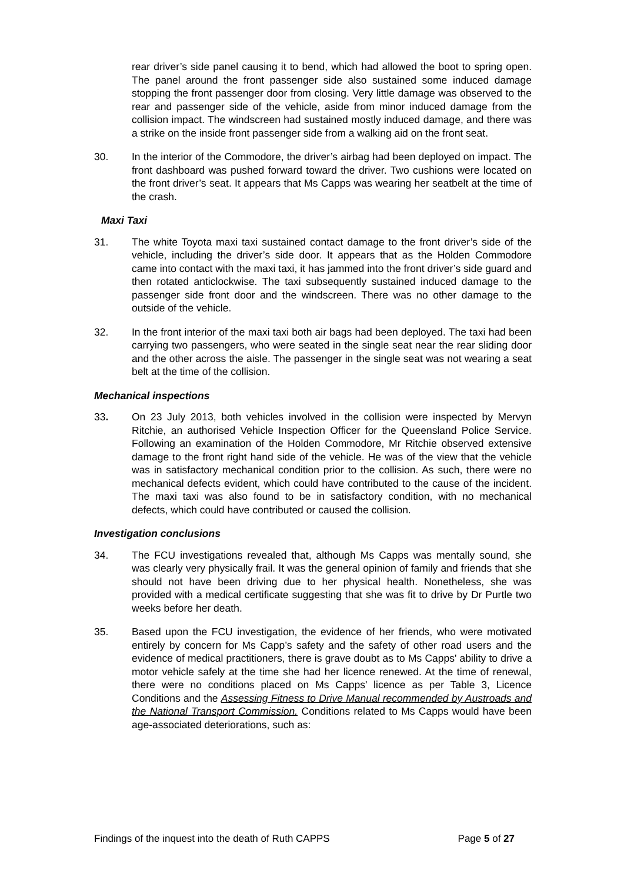rear driver’s side panel causing it to bend, which had allowed the boot to spring open. The panel around the front passenger side also sustained some induced damage stopping the front passenger door from closing. Very little damage was observed to the rear and passenger side of the vehicle, aside from minor induced damage from the collision impact. The windscreen had sustained mostly induced damage, and there was a strike on the inside front passenger side from a walking aid on the front seat.
30. In the interior of the Commodore, the driver’s airbag had been deployed on impact. The front dashboard was pushed forward toward the driver. Two cushions were located on the front driver’s seat. It appears that Ms Capps was wearing her seatbelt at the time of the crash.
Maxi Taxi
31. The white Toyota maxi taxi sustained contact damage to the front driver’s side of the vehicle, including the driver’s side door. It appears that as the Holden Commodore came into contact with the maxi taxi, it has jammed into the front driver’s side guard and then rotated anticlockwise. The taxi subsequently sustained induced damage to the passenger side front door and the windscreen. There was no other damage to the outside of the vehicle.
32. In the front interior of the maxi taxi both air bags had been deployed. The taxi had been carrying two passengers, who were seated in the single seat near the rear sliding door and the other across the aisle. The passenger in the single seat was not wearing a seat belt at the time of the collision.
Mechanical inspections
33. On 23 July 2013, both vehicles involved in the collision were inspected by Mervyn Ritchie, an authorised Vehicle Inspection Officer for the Queensland Police Service. Following an examination of the Holden Commodore, Mr Ritchie observed extensive damage to the front right hand side of the vehicle. He was of the view that the vehicle was in satisfactory mechanical condition prior to the collision. As such, there were no mechanical defects evident, which could have contributed to the cause of the incident. The maxi taxi was also found to be in satisfactory condition, with no mechanical defects, which could have contributed or caused the collision.
Investigation conclusions
34. The FCU investigations revealed that, although Ms Capps was mentally sound, she was clearly very physically frail. It was the general opinion of family and friends that she should not have been driving due to her physical health. Nonetheless, she was provided with a medical certificate suggesting that she was fit to drive by Dr Purtle two weeks before her death.
35. Based upon the FCU investigation, the evidence of her friends, who were motivated entirely by concern for Ms Capp’s safety and the safety of other road users and the evidence of medical practitioners, there is grave doubt as to Ms Capps' ability to drive a motor vehicle safely at the time she had her licence renewed. At the time of renewal, there were no conditions placed on Ms Capps' licence as per Table 3, Licence Conditions and the Assessing Fitness to Drive Manual recommended by Austroads and the National Transport Commission. Conditions related to Ms Capps would have been age-associated deteriorations, such as:
Findings of the inquest into the death of Ruth CAPPS Page 5 of 27